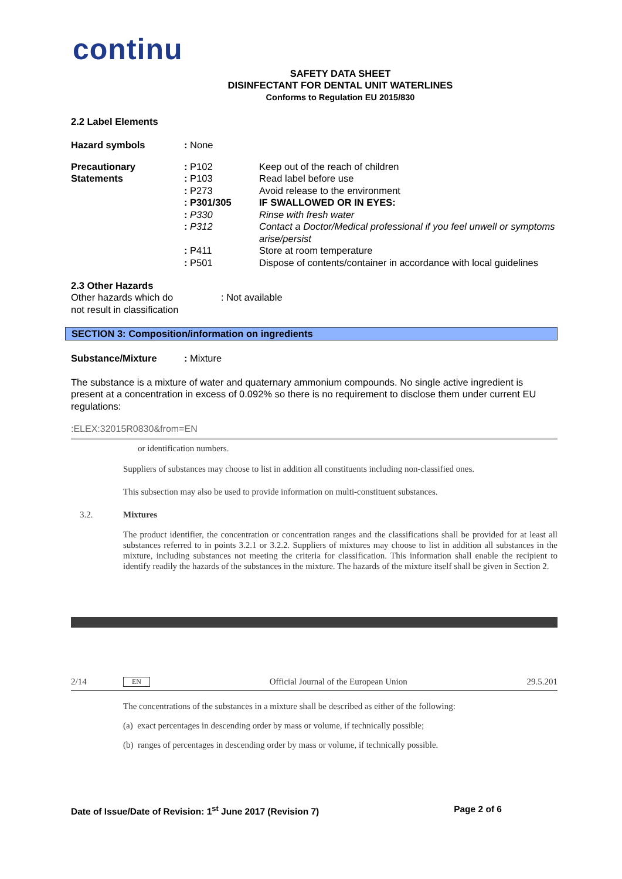continu
SAFETY DATA SHEET
DISINFECTANT FOR DENTAL UNIT WATERLINES
Conforms to Regulation EU 2015/830
2.2 Label Elements
| Hazard symbols | : None |
| Precautionary Statements | : P102 | Keep out of the reach of children |
| | : P103 | Read label before use |
| | : P273 | Avoid release to the environment |
| | : P301/305 | IF SWALLOWED OR IN EYES: |
| | : P330 | Rinse with fresh water |
| | : P312 | Contact a Doctor/Medical professional if you feel unwell or symptoms arise/persist |
| | : P411 | Store at room temperature |
| | : P501 | Dispose of contents/container in accordance with local guidelines |
2.3 Other Hazards
| Other hazards which do not result in classification | : Not available |
SECTION 3: Composition/information on ingredients
| Substance/Mixture | : Mixture |
The substance is a mixture of water and quaternary ammonium compounds. No single active ingredient is present at a concentration in excess of 0.092% so there is no requirement to disclose them under current EU regulations:
:ELEX:32015R0830&from=EN
or identification numbers.
Suppliers of substances may choose to list in addition all constituents including non-classified ones.
This subsection may also be used to provide information on multi-constituent substances.
3.2. Mixtures
The product identifier, the concentration or concentration ranges and the classifications shall be provided for at least all substances referred to in points 3.2.1 or 3.2.2. Suppliers of mixtures may choose to list in addition all substances in the mixture, including substances not meeting the criteria for classification. This information shall enable the recipient to identify readily the hazards of the substances in the mixture. The hazards of the mixture itself shall be given in Section 2.
2/14 EN Official Journal of the European Union 29.5.201
The concentrations of the substances in a mixture shall be described as either of the following:
(a) exact percentages in descending order by mass or volume, if technically possible;
(b) ranges of percentages in descending order by mass or volume, if technically possible.
Date of Issue/Date of Revision: 1<sup>st</sup> June 2017 (Revision 7) Page 2 of 6